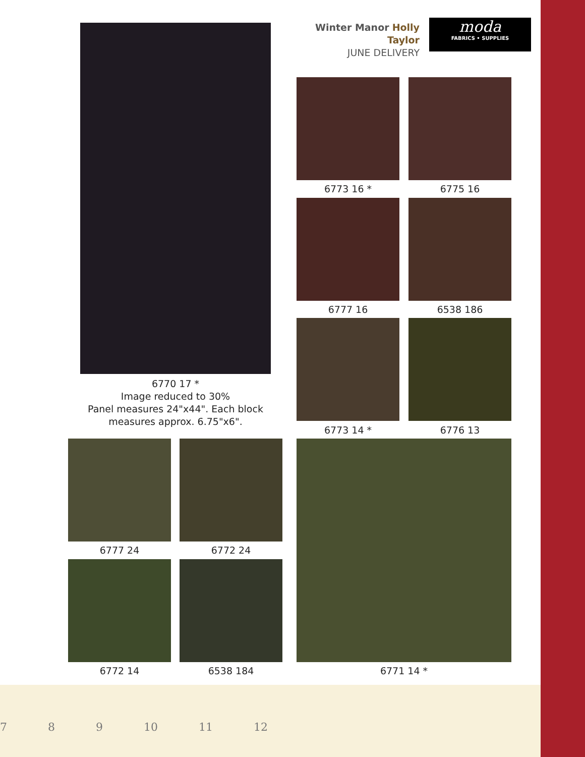6770 17 *
Image reduced to 30%
Panel measures 24"x44". Each block
measures approx. 6.75"x6".
Winter Manor Holly Taylor
JUNE DELIVERY
moda
FABRICS • SUPPLIES
6773 16 * 6775 16
6777 16 6538 186
6773 14 * 6776 13
6777 24 6772 24
6772 14 6538 184 6771 14 *
7 8 9 10 11 12